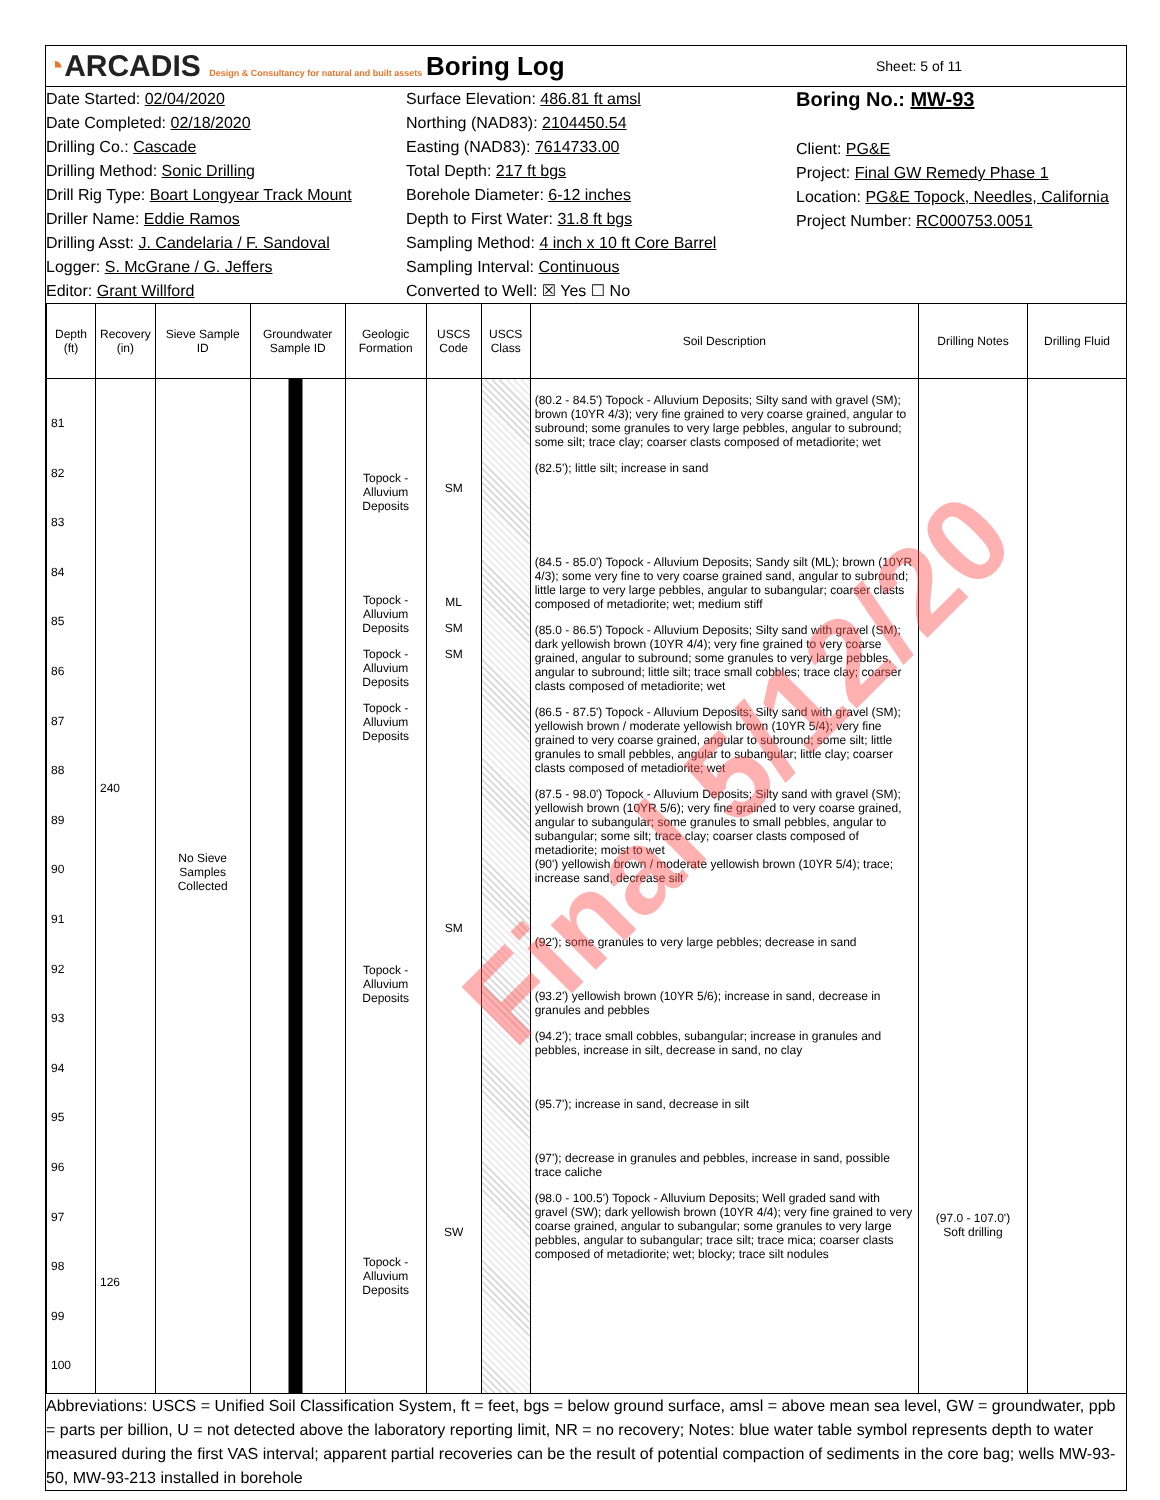◔ARCADIS Design & Consultancy for natural and built assets
Boring Log
Sheet: 5 of 11
Date Started: 02/04/2020
Date Completed: 02/18/2020
Drilling Co.: Cascade
Drilling Method: Sonic Drilling
Drill Rig Type: Boart Longyear Track Mount
Driller Name: Eddie Ramos
Drilling Asst: J. Candelaria / F. Sandoval
Logger: S. McGrane / G. Jeffers
Editor: Grant Willford
Surface Elevation: 486.81 ft amsl
Northing (NAD83): 2104450.54
Easting (NAD83): 7614733.00
Total Depth: 217 ft bgs
Borehole Diameter: 6-12 inches
Depth to First Water: 31.8 ft bgs
Sampling Method: 4 inch x 10 ft Core Barrel
Sampling Interval: Continuous
Converted to Well: ☒ Yes ☐ No
Boring No.: MW-93
Client: PG&E
Project: Final GW Remedy Phase 1
Location: PG&E Topock, Needles, California
Project Number: RC000753.0051
| Depth (ft) | Recovery (in) | Sieve Sample ID | Groundwater Sample ID | Geologic Formation | USCS Code | USCS Class | Soil Description | Drilling Notes | Drilling Fluid |
| --- | --- | --- | --- | --- | --- | --- | --- | --- | --- |
| 81 82 83 84 85 86 87 88 89 90 91 92 93 94 95 96 97 98 99 100 | 240 126 | No Sieve Samples Collected | | Topock - Alluvium Deposits Topock - Alluvium Deposits Topock - Alluvium Deposits Topock - Alluvium Deposits Topock - Alluvium Deposits Topock - Alluvium Deposits | SM ML SM SM SM SW | | (80.2 - 84.5') Topock - Alluvium Deposits; Silty sand with gravel (SM); brown (10YR 4/3); very fine grained to very coarse grained, angular to subround; some granules to very large pebbles, angular to subround; some silt; trace clay; coarser clasts composed of metadiorite; wet (82.5'); little silt; increase in sand (84.5 - 85.0') Topock - Alluvium Deposits; Sandy silt (ML); brown (10YR 4/3); some very fine to very coarse grained sand, angular to subround; little large to very large pebbles, angular to subangular; coarser clasts composed of metadiorite; wet; medium stiff (85.0 - 86.5') Topock - Alluvium Deposits; Silty sand with gravel (SM); dark yellowish brown (10YR 4/4); very fine grained to very coarse grained, angular to subround; some granules to very large pebbles, angular to subround; little silt; trace small cobbles; trace clay; coarser clasts composed of metadiorite; wet (86.5 - 87.5') Topock - Alluvium Deposits; Silty sand with gravel (SM); yellowish brown / moderate yellowish brown (10YR 5/4); very fine grained to very coarse grained, angular to subround; some silt; little granules to small pebbles, angular to subangular; little clay; coarser clasts composed of metadiorite; wet (87.5 - 98.0') Topock - Alluvium Deposits; Silty sand with gravel (SM); yellowish brown (10YR 5/6); very fine grained to very coarse grained, angular to subangular; some granules to small pebbles, angular to subangular; some silt; trace clay; coarser clasts composed of metadiorite; moist to wet (90') yellowish brown / moderate yellowish brown (10YR 5/4); trace; increase sand, decrease silt (92'); some granules to very large pebbles; decrease in sand (93.2') yellowish brown (10YR 5/6); increase in sand, decrease in granules and pebbles (94.2'); trace small cobbles, subangular; increase in granules and pebbles, increase in silt, decrease in sand, no clay (95.7'); increase in sand, decrease in silt (97'); decrease in granules and pebbles, increase in sand, possible trace caliche (98.0 - 100.5') Topock - Alluvium Deposits; Well graded sand with gravel (SW); dark yellowish brown (10YR 4/4); very fine grained to very coarse grained, angular to subangular; some granules to very large pebbles, angular to subangular; trace silt; trace mica; coarser clasts composed of metadiorite; wet; blocky; trace silt nodules | (97.0 - 107.0') Soft drilling | |
Abbreviations: USCS = Unified Soil Classification System, ft = feet, bgs = below ground surface, amsl = above mean sea level, GW = groundwater, ppb = parts per billion, U = not detected above the laboratory reporting limit, NR = no recovery; Notes: blue water table symbol represents depth to water measured during the first VAS interval; apparent partial recoveries can be the result of potential compaction of sediments in the core bag; wells MW-93-50, MW-93-213 installed in borehole
Final 5/12/20